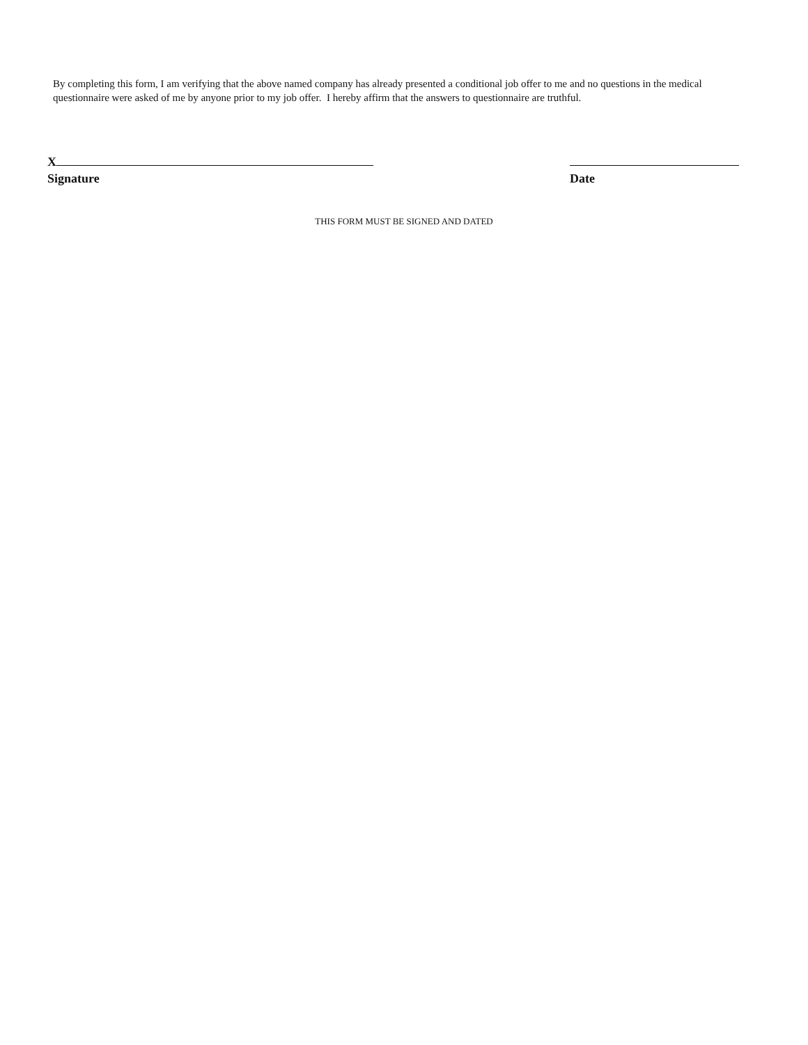By completing this form, I am verifying that the above named company has already presented a conditional job offer to me and no questions in the medical questionnaire were asked of me by anyone prior to my job offer. I hereby affirm that the answers to questionnaire are truthful.
X
Signature
Date
THIS FORM MUST BE SIGNED AND DATED